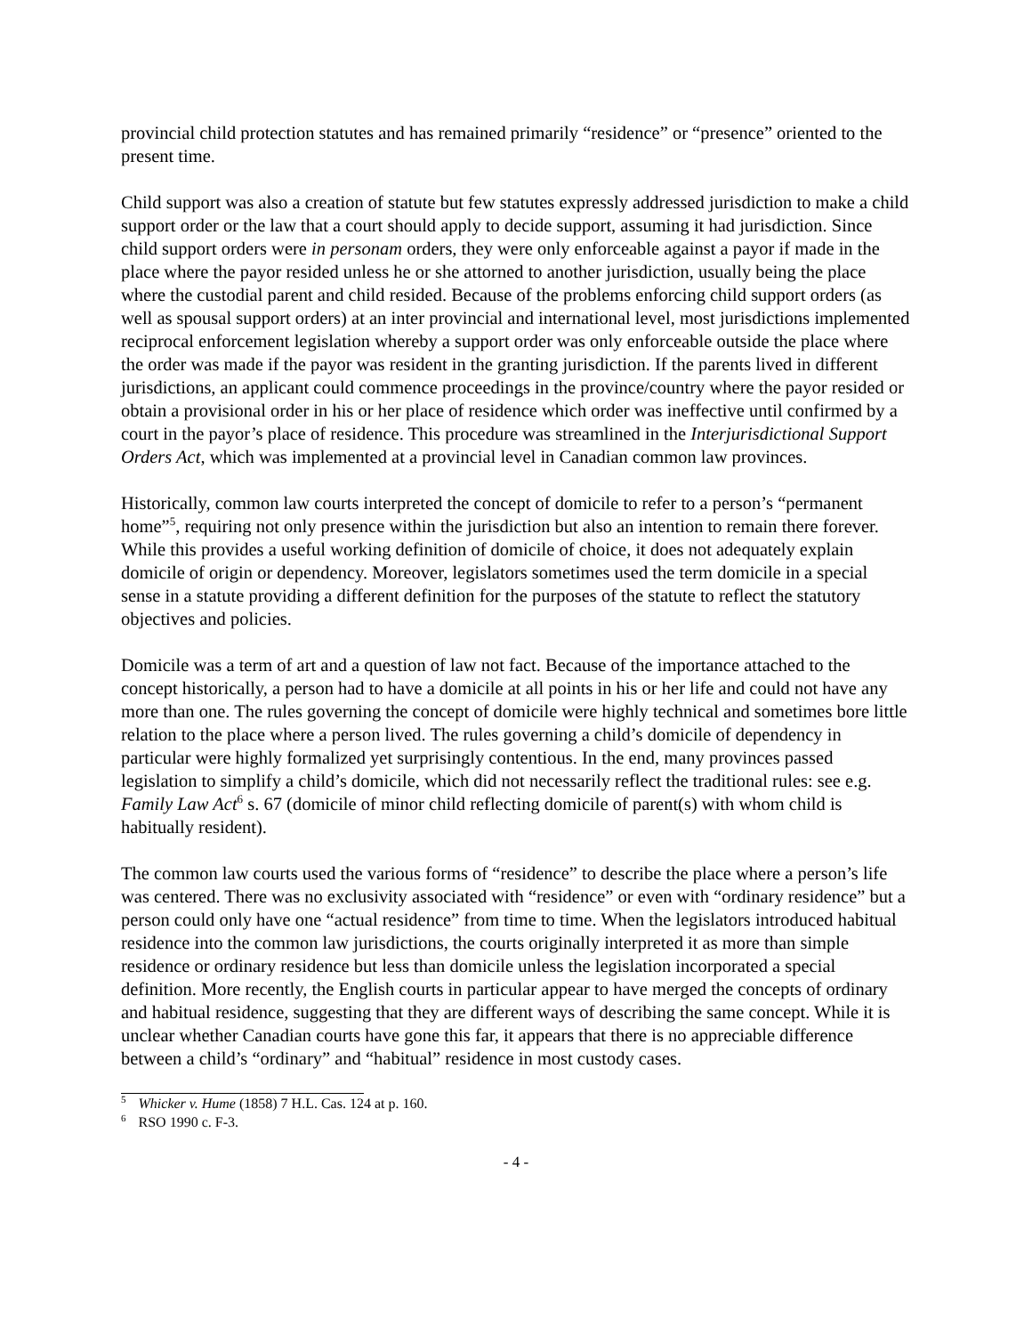provincial child protection statutes and has remained primarily “residence” or “presence” oriented to the present time.
Child support was also a creation of statute but few statutes expressly addressed jurisdiction to make a child support order or the law that a court should apply to decide support, assuming it had jurisdiction. Since child support orders were in personam orders, they were only enforceable against a payor if made in the place where the payor resided unless he or she attorned to another jurisdiction, usually being the place where the custodial parent and child resided. Because of the problems enforcing child support orders (as well as spousal support orders) at an inter provincial and international level, most jurisdictions implemented reciprocal enforcement legislation whereby a support order was only enforceable outside the place where the order was made if the payor was resident in the granting jurisdiction. If the parents lived in different jurisdictions, an applicant could commence proceedings in the province/country where the payor resided or obtain a provisional order in his or her place of residence which order was ineffective until confirmed by a court in the payor’s place of residence. This procedure was streamlined in the Interjurisdictional Support Orders Act, which was implemented at a provincial level in Canadian common law provinces.
Historically, common law courts interpreted the concept of domicile to refer to a person’s “permanent home”<sup>5</sup>, requiring not only presence within the jurisdiction but also an intention to remain there forever. While this provides a useful working definition of domicile of choice, it does not adequately explain domicile of origin or dependency. Moreover, legislators sometimes used the term domicile in a special sense in a statute providing a different definition for the purposes of the statute to reflect the statutory objectives and policies.
Domicile was a term of art and a question of law not fact. Because of the importance attached to the concept historically, a person had to have a domicile at all points in his or her life and could not have any more than one. The rules governing the concept of domicile were highly technical and sometimes bore little relation to the place where a person lived. The rules governing a child’s domicile of dependency in particular were highly formalized yet surprisingly contentious. In the end, many provinces passed legislation to simplify a child’s domicile, which did not necessarily reflect the traditional rules: see e.g. Family Law Act<sup>6</sup> s. 67 (domicile of minor child reflecting domicile of parent(s) with whom child is habitually resident).
The common law courts used the various forms of “residence” to describe the place where a person’s life was centered. There was no exclusivity associated with “residence” or even with “ordinary residence” but a person could only have one “actual residence” from time to time. When the legislators introduced habitual residence into the common law jurisdictions, the courts originally interpreted it as more than simple residence or ordinary residence but less than domicile unless the legislation incorporated a special definition. More recently, the English courts in particular appear to have merged the concepts of ordinary and habitual residence, suggesting that they are different ways of describing the same concept. While it is unclear whether Canadian courts have gone this far, it appears that there is no appreciable difference between a child’s “ordinary” and “habitual” residence in most custody cases.
<sup>5</sup> Whicker v. Hume (1858) 7 H.L. Cas. 124 at p. 160.
<sup>6</sup> RSO 1990 c. F-3.
- 4 -